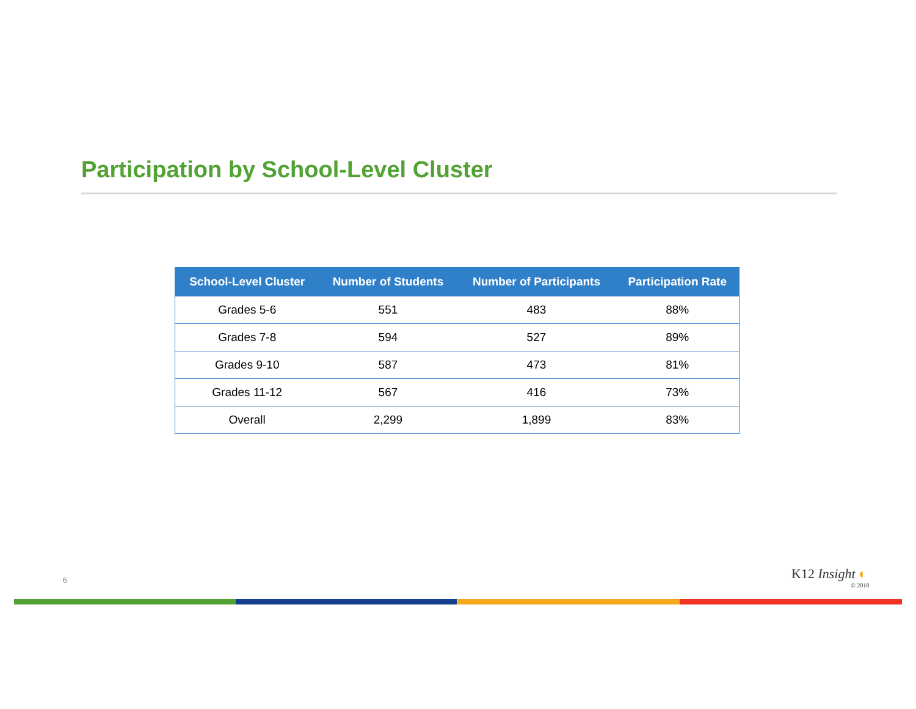Participation by School-Level Cluster
| School-Level Cluster | Number of Students | Number of Participants | Participation Rate |
| --- | --- | --- | --- |
| Grades 5-6 | 551 | 483 | 88% |
| Grades 7-8 | 594 | 527 | 89% |
| Grades 9-10 | 587 | 473 | 81% |
| Grades 11-12 | 567 | 416 | 73% |
| Overall | 2,299 | 1,899 | 83% |
6 K12 Insight ◐
© 2018